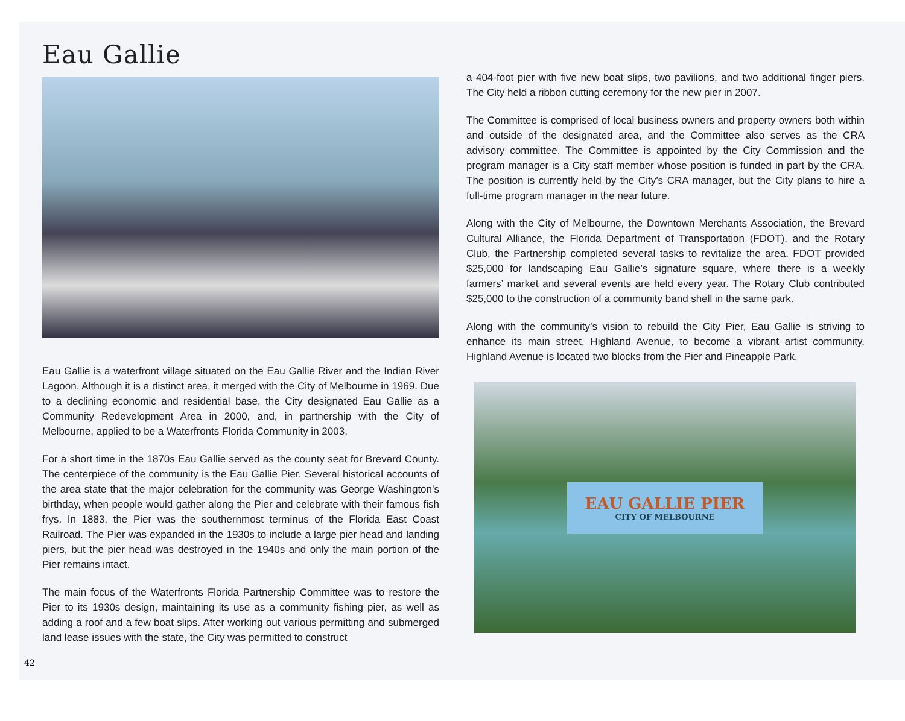Eau Gallie
Eau Gallie is a waterfront village situated on the Eau Gallie River and the Indian River Lagoon. Although it is a distinct area, it merged with the City of Melbourne in 1969. Due to a declining economic and residential base, the City designated Eau Gallie as a Community Redevelopment Area in 2000, and, in partnership with the City of Melbourne, applied to be a Waterfronts Florida Community in 2003.
For a short time in the 1870s Eau Gallie served as the county seat for Brevard County. The centerpiece of the community is the Eau Gallie Pier. Several historical accounts of the area state that the major celebration for the community was George Washington’s birthday, when people would gather along the Pier and celebrate with their famous fish frys. In 1883, the Pier was the southernmost terminus of the Florida East Coast Railroad. The Pier was expanded in the 1930s to include a large pier head and landing piers, but the pier head was destroyed in the 1940s and only the main portion of the Pier remains intact.
The main focus of the Waterfronts Florida Partnership Committee was to restore the Pier to its 1930s design, maintaining its use as a community fishing pier, as well as adding a roof and a few boat slips. After working out various permitting and submerged land lease issues with the state, the City was permitted to construct
42
a 404-foot pier with five new boat slips, two pavilions, and two additional finger piers. The City held a ribbon cutting ceremony for the new pier in 2007.
The Committee is comprised of local business owners and property owners both within and outside of the designated area, and the Committee also serves as the CRA advisory committee. The Committee is appointed by the City Commission and the program manager is a City staff member whose position is funded in part by the CRA. The position is currently held by the City’s CRA manager, but the City plans to hire a full-time program manager in the near future.
Along with the City of Melbourne, the Downtown Merchants Association, the Brevard Cultural Alliance, the Florida Department of Transportation (FDOT), and the Rotary Club, the Partnership completed several tasks to revitalize the area. FDOT provided $25,000 for landscaping Eau Gallie’s signature square, where there is a weekly farmers’ market and several events are held every year. The Rotary Club contributed $25,000 to the construction of a community band shell in the same park.
Along with the community’s vision to rebuild the City Pier, Eau Gallie is striving to enhance its main street, Highland Avenue, to become a vibrant artist community. Highland Avenue is located two blocks from the Pier and Pineapple Park.
EAU GALLIE PIER
CITY OF MELBOURNE